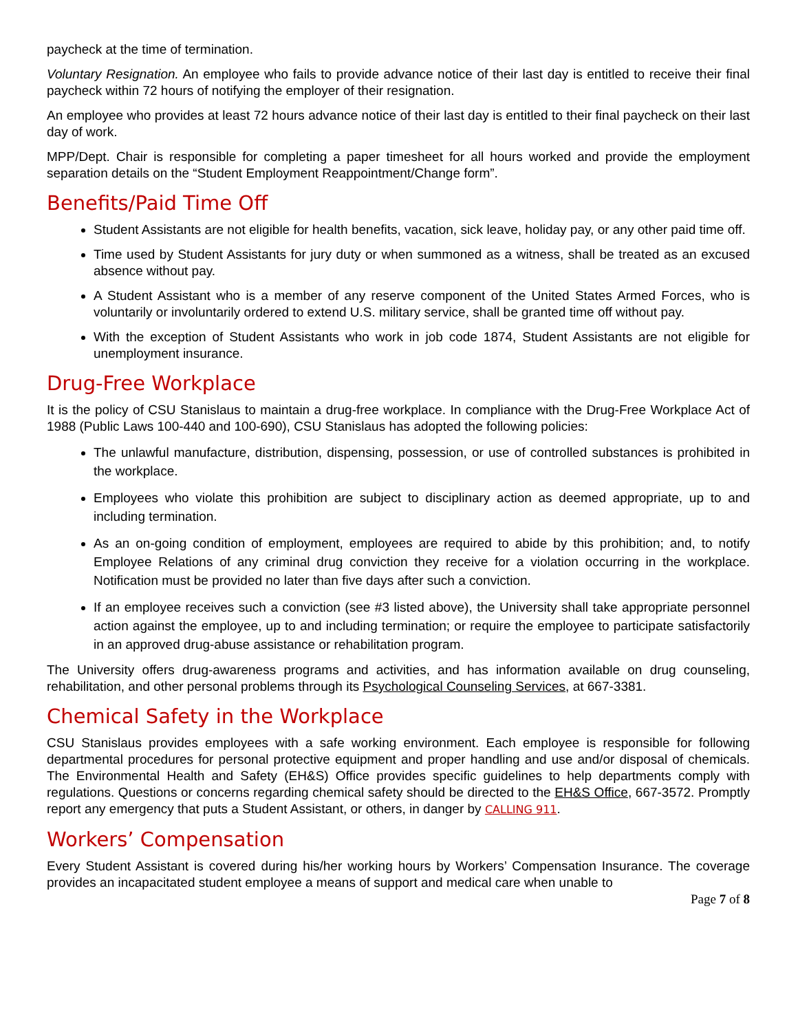paycheck at the time of termination.
Voluntary Resignation. An employee who fails to provide advance notice of their last day is entitled to receive their final paycheck within 72 hours of notifying the employer of their resignation.
An employee who provides at least 72 hours advance notice of their last day is entitled to their final paycheck on their last day of work.
MPP/Dept. Chair is responsible for completing a paper timesheet for all hours worked and provide the employment separation details on the “Student Employment Reappointment/Change form”.
Benefits/Paid Time Off
Student Assistants are not eligible for health benefits, vacation, sick leave, holiday pay, or any other paid time off.
Time used by Student Assistants for jury duty or when summoned as a witness, shall be treated as an excused absence without pay.
A Student Assistant who is a member of any reserve component of the United States Armed Forces, who is voluntarily or involuntarily ordered to extend U.S. military service, shall be granted time off without pay.
With the exception of Student Assistants who work in job code 1874, Student Assistants are not eligible for unemployment insurance.
Drug-Free Workplace
It is the policy of CSU Stanislaus to maintain a drug-free workplace. In compliance with the Drug-Free Workplace Act of 1988 (Public Laws 100-440 and 100-690), CSU Stanislaus has adopted the following policies:
The unlawful manufacture, distribution, dispensing, possession, or use of controlled substances is prohibited in the workplace.
Employees who violate this prohibition are subject to disciplinary action as deemed appropriate, up to and including termination.
As an on-going condition of employment, employees are required to abide by this prohibition; and, to notify Employee Relations of any criminal drug conviction they receive for a violation occurring in the workplace. Notification must be provided no later than five days after such a conviction.
If an employee receives such a conviction (see #3 listed above), the University shall take appropriate personnel action against the employee, up to and including termination; or require the employee to participate satisfactorily in an approved drug-abuse assistance or rehabilitation program.
The University offers drug-awareness programs and activities, and has information available on drug counseling, rehabilitation, and other personal problems through its Psychological Counseling Services, at 667-3381.
Chemical Safety in the Workplace
CSU Stanislaus provides employees with a safe working environment. Each employee is responsible for following departmental procedures for personal protective equipment and proper handling and use and/or disposal of chemicals. The Environmental Health and Safety (EH&S) Office provides specific guidelines to help departments comply with regulations. Questions or concerns regarding chemical safety should be directed to the EH&S Office, 667-3572. Promptly report any emergency that puts a Student Assistant, or others, in danger by CALLING 911.
Workers’ Compensation
Every Student Assistant is covered during his/her working hours by Workers’ Compensation Insurance. The coverage provides an incapacitated student employee a means of support and medical care when unable to
Page 7 of 8